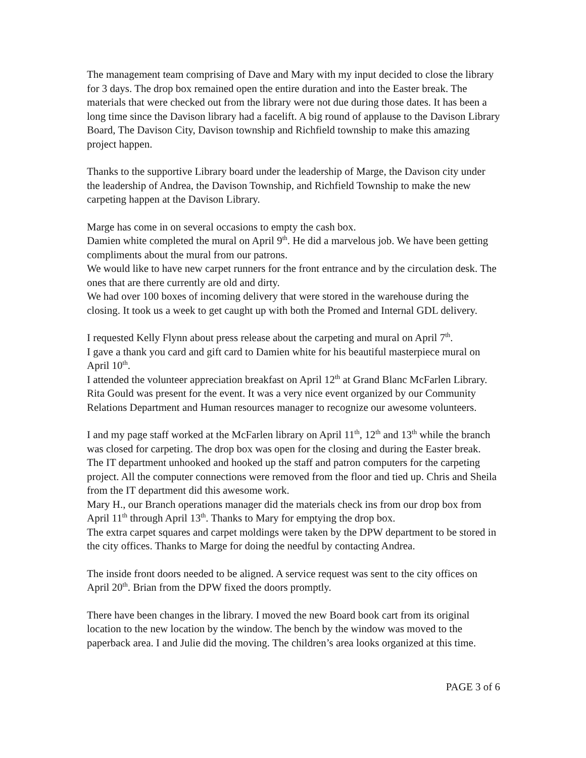The management team comprising of Dave and Mary with my input decided to close the library for 3 days. The drop box remained open the entire duration and into the Easter break. The materials that were checked out from the library were not due during those dates. It has been a long time since the Davison library had a facelift. A big round of applause to the Davison Library Board, The Davison City, Davison township and Richfield township to make this amazing project happen.
Thanks to the supportive Library board under the leadership of Marge, the Davison city under the leadership of Andrea, the Davison Township, and Richfield Township to make the new carpeting happen at the Davison Library.
Marge has come in on several occasions to empty the cash box.
Damien white completed the mural on April 9<sup>th</sup>. He did a marvelous job. We have been getting compliments about the mural from our patrons.
We would like to have new carpet runners for the front entrance and by the circulation desk. The ones that are there currently are old and dirty.
We had over 100 boxes of incoming delivery that were stored in the warehouse during the closing. It took us a week to get caught up with both the Promed and Internal GDL delivery.
I requested Kelly Flynn about press release about the carpeting and mural on April 7<sup>th</sup>.
I gave a thank you card and gift card to Damien white for his beautiful masterpiece mural on April 10<sup>th</sup>.
I attended the volunteer appreciation breakfast on April 12<sup>th</sup> at Grand Blanc McFarlen Library. Rita Gould was present for the event. It was a very nice event organized by our Community Relations Department and Human resources manager to recognize our awesome volunteers.
I and my page staff worked at the McFarlen library on April 11<sup>th</sup>, 12<sup>th</sup> and 13<sup>th</sup> while the branch was closed for carpeting. The drop box was open for the closing and during the Easter break.
The IT department unhooked and hooked up the staff and patron computers for the carpeting project. All the computer connections were removed from the floor and tied up. Chris and Sheila from the IT department did this awesome work.
Mary H., our Branch operations manager did the materials check ins from our drop box from April 11<sup>th</sup> through April 13<sup>th</sup>. Thanks to Mary for emptying the drop box.
The extra carpet squares and carpet moldings were taken by the DPW department to be stored in the city offices. Thanks to Marge for doing the needful by contacting Andrea.
The inside front doors needed to be aligned. A service request was sent to the city offices on April 20<sup>th</sup>. Brian from the DPW fixed the doors promptly.
There have been changes in the library. I moved the new Board book cart from its original location to the new location by the window. The bench by the window was moved to the paperback area. I and Julie did the moving. The children’s area looks organized at this time.
PAGE 3 of 6